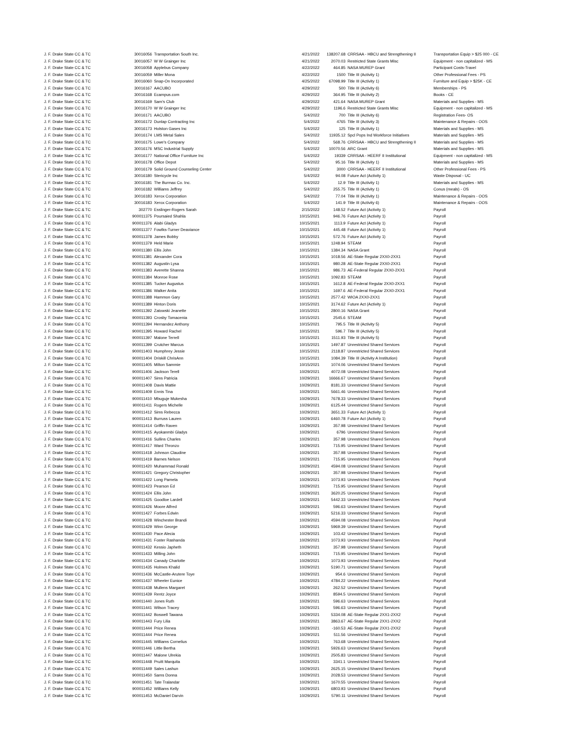| J. F. Drake State CC & TC | 30016056 | Transportation South Inc. | 4/21/2022 | 138207.68 | CRRSAA - HBCU and Strengthening II | Transportation Equip > $25 000 - CE |
| J. F. Drake State CC & TC | 30016057 | W W Grainger Inc | 4/21/2022 | 2070.03 | Restricted State Grants Misc | Equipment - non capitalized - MS |
| J. F. Drake State CC & TC | 30016058 | Applebus Company | 4/22/2022 | 464.85 | NASA MUREP Grant | Participant Costs-Travel |
| J. F. Drake State CC & TC | 30016059 | Miller Mona | 4/22/2022 | 1500 | Title III (Activity 1) | Other Professional Fees - PS |
| J. F. Drake State CC & TC | 30016060 | Snap-On Incorporated | 4/25/2022 | 67098.99 | Title III (Activity 1) | Furniture and Equip > $25K - CE |
| J. F. Drake State CC & TC | 30016167 | AACUBO | 4/29/2022 | 500 | Title III (Activity 6) | Memberships - PS |
| J. F. Drake State CC & TC | 30016168 | Ecampus.com | 4/29/2022 | 364.95 | Title III (Activity 2) | Books - CE |
| J. F. Drake State CC & TC | 30016169 | Sam's Club | 4/29/2022 | 421.64 | NASA MUREP Grant | Materials and Supplies - MS |
| J. F. Drake State CC & TC | 30016170 | W W Grainger Inc | 4/29/2022 | 1196.6 | Restricted State Grants Misc | Equipment - non capitalized - MS |
| J. F. Drake State CC & TC | 30016171 | AACUBO | 5/4/2022 | 700 | Title III (Activity 6) | Registration Fees- OS |
| J. F. Drake State CC & TC | 30016172 | Dunlap Contracting Inc | 5/4/2022 | 4765 | Title III (Activity 3) | Maintenance & Repairs - OOS |
| J. F. Drake State CC & TC | 30016173 | Holston Gases Inc | 5/4/2022 | 125 | Title III (Activity 1) | Materials and Supplies - MS |
| J. F. Drake State CC & TC | 30016174 | LMS Metal Sales | 5/4/2022 | 11935.12 | Spcl Pops Ind Workforce Initiatives | Materials and Supplies - MS |
| J. F. Drake State CC & TC | 30016175 | Lowe's Company | 5/4/2022 | 568.76 | CRRSAA - HBCU and Strengthening II | Materials and Supplies - MS |
| J. F. Drake State CC & TC | 30016176 | MSC Industrial Supply | 5/4/2022 | 10070.56 | ARC Grant | Materials and Supplies - MS |
| J. F. Drake State CC & TC | 30016177 | National Office Furniture Inc | 5/4/2022 | 19339 | CRRSAA - HEERF II Institutional | Equipment - non capitalized - MS |
| J. F. Drake State CC & TC | 30016178 | Office Depot | 5/4/2022 | 95.16 | Title III (Activity 1) | Materials and Supplies - MS |
| J. F. Drake State CC & TC | 30016179 | Solid Ground Counseling Center | 5/4/2022 | 3000 | CRRSAA - HEERF II Institutional | Other Professional Fees - PS |
| J. F. Drake State CC & TC | 30016180 | Stericycle Inc | 5/4/2022 | 94.08 | Future Act (Activity 1) | Waste Disposal - UC |
| J. F. Drake State CC & TC | 30016181 | The Burmax Co. Inc. | 5/4/2022 | 12.9 | Title III (Activity 1) | Materials and Supplies - MS |
| J. F. Drake State CC & TC | 30016182 | Williams Jeffrey | 5/4/2022 | 255.75 | Title III (Activity 1) | Conus (meals) - OS |
| J. F. Drake State CC & TC | 30016183 | Xerox Corporation | 5/4/2022 | 77.04 | Title III (Activity 1) | Maintenance & Repairs - OOS |
| J. F. Drake State CC & TC | 30016183 | Xerox Corporation | 5/4/2022 | 141.9 | Title III (Activity 6) | Maintenance & Repairs - OOS |
| J. F. Drake State CC & TC | 302770 | Esslinger-Rogers Sarah | 2/15/2022 | 148.52 | Future Act (Activity 1) | Payroll |
| J. F. Drake State CC & TC | 900011375 | Poursaied Shahla | 10/15/2021 | 946.76 | Future Act (Activity 1) | Payroll |
| J. F. Drake State CC & TC | 900011376 | Alabi Gladys | 10/15/2021 | 1113.9 | Future Act (Activity 1) | Payroll |
| J. F. Drake State CC & TC | 900011377 | Fowlks-Turner Deaviance | 10/15/2021 | 445.48 | Future Act (Activity 1) | Payroll |
| J. F. Drake State CC & TC | 900011378 | James Bobby | 10/15/2021 | 572.76 | Future Act (Activity 1) | Payroll |
| J. F. Drake State CC & TC | 900011379 | Held Marie | 10/15/2021 | 1248.94 | STEAM | Payroll |
| J. F. Drake State CC & TC | 900011380 | Ellis John | 10/15/2021 | 1384.34 | NASA Grant | Payroll |
| J. F. Drake State CC & TC | 900011381 | Alexander Cora | 10/15/2021 | 1018.56 | AE-State Regular 2XX0-2XX1 | Payroll |
| J. F. Drake State CC & TC | 900011382 | Augustin Lysa | 10/15/2021 | 980.28 | AE-State Regular 2XX0-2XX1 | Payroll |
| J. F. Drake State CC & TC | 900011383 | Averette Shanna | 10/15/2021 | 986.73 | AE-Federal Regular 2XX0-2XX1 | Payroll |
| J. F. Drake State CC & TC | 900011384 | Monroe Rose | 10/15/2021 | 1092.83 | STEAM | Payroll |
| J. F. Drake State CC & TC | 900011385 | Tucker Augustus | 10/15/2021 | 1612.8 | AE-Federal Regular 2XX0-2XX1 | Payroll |
| J. F. Drake State CC & TC | 900011386 | Walker Anita | 10/15/2021 | 1697.6 | AE-Federal Regular 2XX0-2XX1 | Payroll |
| J. F. Drake State CC & TC | 900011388 | Hammon Gary | 10/15/2021 | 2577.42 | WIOA 2XX0-2XX1 | Payroll |
| J. F. Drake State CC & TC | 900011389 | Hinton Doris | 10/15/2021 | 3174.62 | Future Act (Activity 1) | Payroll |
| J. F. Drake State CC & TC | 900011392 | Zatowski Jeanette | 10/15/2021 | 2800.16 | NASA Grant | Payroll |
| J. F. Drake State CC & TC | 900011393 | Crosby Tomacenia | 10/15/2021 | 2545.6 | STEAM | Payroll |
| J. F. Drake State CC & TC | 900011394 | Hernandez Anthony | 10/15/2021 | 795.5 | Title III (Activity 5) | Payroll |
| J. F. Drake State CC & TC | 900011395 | Howard Rachel | 10/15/2021 | 596.7 | Title III (Activity 5) | Payroll |
| J. F. Drake State CC & TC | 900011397 | Malone Terrell | 10/15/2021 | 1511.93 | Title III (Activity 5) | Payroll |
| J. F. Drake State CC & TC | 900011399 | Crutcher Marcus | 10/15/2021 | 1497.87 | Unrestricted Shared Services | Payroll |
| J. F. Drake State CC & TC | 900011403 | Humphrey Jessie | 10/15/2021 | 2118.87 | Unrestricted Shared Services | Payroll |
| J. F. Drake State CC & TC | 900011404 | Driskill ChrisAnn | 10/15/2021 | 1084.39 | Title III (Activity A Institution) | Payroll |
| J. F. Drake State CC & TC | 900011405 | Milton Sammie | 10/15/2021 | 1074.06 | Unrestricted Shared Services | Payroll |
| J. F. Drake State CC & TC | 900011406 | Jackson Terell | 10/29/2021 | 4072.08 | Unrestricted Shared Services | Payroll |
| J. F. Drake State CC & TC | 900011407 | Sims Patricia | 10/29/2021 | 16666.67 | Unrestricted Shared Services | Payroll |
| J. F. Drake State CC & TC | 900011408 | Davis Mattie | 10/29/2021 | 8181.33 | Unrestricted Shared Services | Payroll |
| J. F. Drake State CC & TC | 900011409 | Ennis Tina | 10/29/2021 | 5661.46 | Unrestricted Shared Services | Payroll |
| J. F. Drake State CC & TC | 900011410 | Mbuguje Mukesha | 10/29/2021 | 7678.33 | Unrestricted Shared Services | Payroll |
| J. F. Drake State CC & TC | 900011411 | Rogers Michelle | 10/29/2021 | 6125.44 | Unrestricted Shared Services | Payroll |
| J. F. Drake State CC & TC | 900011412 | Sims Rebecca | 10/29/2021 | 3651.33 | Future Act (Activity 1) | Payroll |
| J. F. Drake State CC & TC | 900011413 | Burruss Lauren | 10/29/2021 | 6460.78 | Future Act (Activity 1) | Payroll |
| J. F. Drake State CC & TC | 900011414 | Griffin Raven | 10/29/2021 | 357.98 | Unrestricted Shared Services | Payroll |
| J. F. Drake State CC & TC | 900011415 | Ayokanmbi Gladys | 10/29/2021 | 6796 | Unrestricted Shared Services | Payroll |
| J. F. Drake State CC & TC | 900011416 | Sullins Charles | 10/29/2021 | 357.98 | Unrestricted Shared Services | Payroll |
| J. F. Drake State CC & TC | 900011417 | Ward Thronzo | 10/29/2021 | 715.95 | Unrestricted Shared Services | Payroll |
| J. F. Drake State CC & TC | 900011418 | Johnson Claudine | 10/29/2021 | 357.98 | Unrestricted Shared Services | Payroll |
| J. F. Drake State CC & TC | 900011419 | Barnes Nelson | 10/29/2021 | 715.95 | Unrestricted Shared Services | Payroll |
| J. F. Drake State CC & TC | 900011420 | Muhammad Ronald | 10/29/2021 | 4594.08 | Unrestricted Shared Services | Payroll |
| J. F. Drake State CC & TC | 900011421 | Gregory Christopher | 10/29/2021 | 357.98 | Unrestricted Shared Services | Payroll |
| J. F. Drake State CC & TC | 900011422 | Long Pamela | 10/29/2021 | 1073.93 | Unrestricted Shared Services | Payroll |
| J. F. Drake State CC & TC | 900011423 | Pearson Ed | 10/29/2021 | 715.95 | Unrestricted Shared Services | Payroll |
| J. F. Drake State CC & TC | 900011424 | Ellis John | 10/29/2021 | 3620.25 | Unrestricted Shared Services | Payroll |
| J. F. Drake State CC & TC | 900011425 | Goodloe Lardell | 10/29/2021 | 5442.33 | Unrestricted Shared Services | Payroll |
| J. F. Drake State CC & TC | 900011426 | Moore Alfred | 10/29/2021 | 596.63 | Unrestricted Shared Services | Payroll |
| J. F. Drake State CC & TC | 900011427 | Forbes Edwin | 10/29/2021 | 5216.33 | Unrestricted Shared Services | Payroll |
| J. F. Drake State CC & TC | 900011428 | Winchester Brandi | 10/29/2021 | 4594.08 | Unrestricted Shared Services | Payroll |
| J. F. Drake State CC & TC | 900011429 | Winn George | 10/29/2021 | 5969.39 | Unrestricted Shared Services | Payroll |
| J. F. Drake State CC & TC | 900011430 | Pace Alecia | 10/29/2021 | 103.42 | Unrestricted Shared Services | Payroll |
| J. F. Drake State CC & TC | 900011431 | Foster Rashanda | 10/29/2021 | 1073.93 | Unrestricted Shared Services | Payroll |
| J. F. Drake State CC & TC | 900011432 | Kessio Japheth | 10/29/2021 | 357.98 | Unrestricted Shared Services | Payroll |
| J. F. Drake State CC & TC | 900011433 | Milling John | 10/29/2021 | 715.95 | Unrestricted Shared Services | Payroll |
| J. F. Drake State CC & TC | 900011434 | Canady Charlotte | 10/29/2021 | 1073.93 | Unrestricted Shared Services | Payroll |
| J. F. Drake State CC & TC | 900011435 | Holmes Khalid | 10/29/2021 | 5190.71 | Unrestricted Shared Services | Payroll |
| J. F. Drake State CC & TC | 900011436 | McCastle-Arutere Toye | 10/29/2021 | 954.6 | Unrestricted Shared Services | Payroll |
| J. F. Drake State CC & TC | 900011437 | Wheeler Eunice | 10/29/2021 | 4784.22 | Unrestricted Shared Services | Payroll |
| J. F. Drake State CC & TC | 900011438 | Mullens Margaret | 10/29/2021 | 262.52 | Unrestricted Shared Services | Payroll |
| J. F. Drake State CC & TC | 900011439 | Rentz Joyce | 10/29/2021 | 8594.5 | Unrestricted Shared Services | Payroll |
| J. F. Drake State CC & TC | 900011440 | Jones Ruth | 10/29/2021 | 596.63 | Unrestricted Shared Services | Payroll |
| J. F. Drake State CC & TC | 900011441 | Wilson Tracey | 10/29/2021 | 596.63 | Unrestricted Shared Services | Payroll |
| J. F. Drake State CC & TC | 900011442 | Boswell Tawana | 10/29/2021 | 5334.08 | AE-State Regular 2XX1-2XX2 | Payroll |
| J. F. Drake State CC & TC | 900011443 | Fury Lilia | 10/29/2021 | 3863.67 | AE-State Regular 2XX1-2XX2 | Payroll |
| J. F. Drake State CC & TC | 900011444 | Price Renea | 10/29/2021 | -160.53 | AE-State Regular 2XX1-2XX2 | Payroll |
| J. F. Drake State CC & TC | 900011444 | Price Renea | 10/29/2021 | 511.56 | Unrestricted Shared Services | Payroll |
| J. F. Drake State CC & TC | 900011445 | Williams Cornelius | 10/29/2021 | 763.68 | Unrestricted Shared Services | Payroll |
| J. F. Drake State CC & TC | 900011446 | Little Bertha | 10/29/2021 | 5926.63 | Unrestricted Shared Services | Payroll |
| J. F. Drake State CC & TC | 900011447 | Malone Ulrekia | 10/29/2021 | 2505.83 | Unrestricted Shared Services | Payroll |
| J. F. Drake State CC & TC | 900011448 | Pruitt Marquita | 10/29/2021 | 3341.1 | Unrestricted Shared Services | Payroll |
| J. F. Drake State CC & TC | 900011449 | Sales Lashun | 10/29/2021 | 2625.15 | Unrestricted Shared Services | Payroll |
| J. F. Drake State CC & TC | 900011450 | Sams Donna | 10/29/2021 | 2028.53 | Unrestricted Shared Services | Payroll |
| J. F. Drake State CC & TC | 900011451 | Tate Tralandar | 10/29/2021 | 1670.55 | Unrestricted Shared Services | Payroll |
| J. F. Drake State CC & TC | 900011452 | Williams Kelly | 10/29/2021 | 6803.93 | Unrestricted Shared Services | Payroll |
| J. F. Drake State CC & TC | 900011453 | McDaniel Darvin | 10/29/2021 | 5790.11 | Unrestricted Shared Services | Payroll |